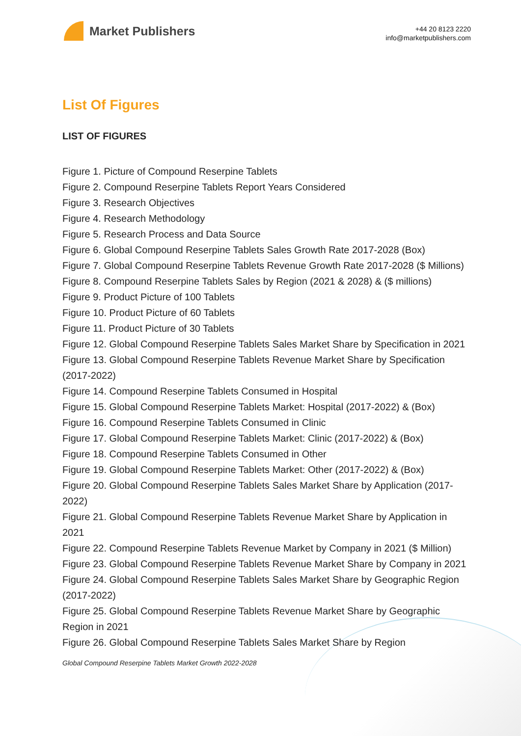Market Publishers
+44 20 8123 2220
info@marketpublishers.com
List Of Figures
LIST OF FIGURES
Figure 1. Picture of Compound Reserpine Tablets
Figure 2. Compound Reserpine Tablets Report Years Considered
Figure 3. Research Objectives
Figure 4. Research Methodology
Figure 5. Research Process and Data Source
Figure 6. Global Compound Reserpine Tablets Sales Growth Rate 2017-2028 (Box)
Figure 7. Global Compound Reserpine Tablets Revenue Growth Rate 2017-2028 ($ Millions)
Figure 8. Compound Reserpine Tablets Sales by Region (2021 & 2028) & ($ millions)
Figure 9. Product Picture of 100 Tablets
Figure 10. Product Picture of 60 Tablets
Figure 11. Product Picture of 30 Tablets
Figure 12. Global Compound Reserpine Tablets Sales Market Share by Specification in 2021
Figure 13. Global Compound Reserpine Tablets Revenue Market Share by Specification (2017-2022)
Figure 14. Compound Reserpine Tablets Consumed in Hospital
Figure 15. Global Compound Reserpine Tablets Market: Hospital (2017-2022) & (Box)
Figure 16. Compound Reserpine Tablets Consumed in Clinic
Figure 17. Global Compound Reserpine Tablets Market: Clinic (2017-2022) & (Box)
Figure 18. Compound Reserpine Tablets Consumed in Other
Figure 19. Global Compound Reserpine Tablets Market: Other (2017-2022) & (Box)
Figure 20. Global Compound Reserpine Tablets Sales Market Share by Application (2017-2022)
Figure 21. Global Compound Reserpine Tablets Revenue Market Share by Application in 2021
Figure 22. Compound Reserpine Tablets Revenue Market by Company in 2021 ($ Million)
Figure 23. Global Compound Reserpine Tablets Revenue Market Share by Company in 2021
Figure 24. Global Compound Reserpine Tablets Sales Market Share by Geographic Region (2017-2022)
Figure 25. Global Compound Reserpine Tablets Revenue Market Share by Geographic Region in 2021
Figure 26. Global Compound Reserpine Tablets Sales Market Share by Region
Global Compound Reserpine Tablets Market Growth 2022-2028